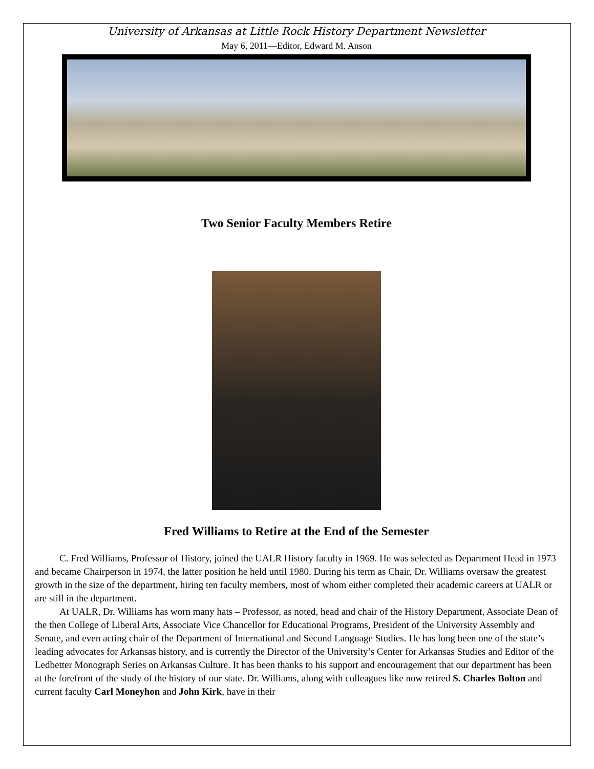University of Arkansas at Little Rock History Department Newsletter
May 6, 2011—Editor, Edward M. Anson
Two Senior Faculty Members Retire
Fred Williams to Retire at the End of the Semester
C. Fred Williams, Professor of History, joined the UALR History faculty in 1969. He was selected as Department Head in 1973 and became Chairperson in 1974, the latter position he held until 1980. During his term as Chair, Dr. Williams oversaw the greatest growth in the size of the department, hiring ten faculty members, most of whom either completed their academic careers at UALR or are still in the department.
At UALR, Dr. Williams has worn many hats – Professor, as noted, head and chair of the History Department, Associate Dean of the then College of Liberal Arts, Associate Vice Chancellor for Educational Programs, President of the University Assembly and Senate, and even acting chair of the Department of International and Second Language Studies. He has long been one of the state’s leading advocates for Arkansas history, and is currently the Director of the University’s Center for Arkansas Studies and Editor of the Ledbetter Monograph Series on Arkansas Culture. It has been thanks to his support and encouragement that our department has been at the forefront of the study of the history of our state. Dr. Williams, along with colleagues like now retired S. Charles Bolton and current faculty Carl Moneyhon and John Kirk, have in their